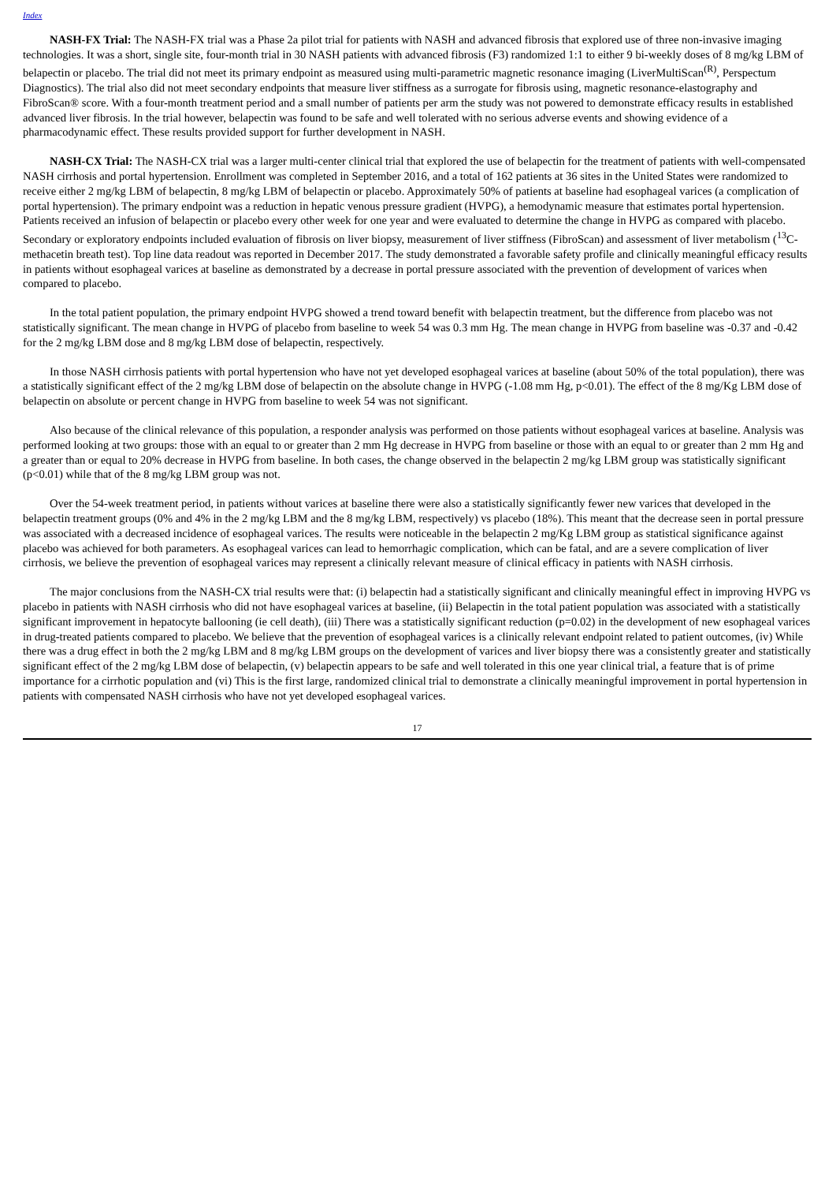Index
NASH-FX Trial: The NASH-FX trial was a Phase 2a pilot trial for patients with NASH and advanced fibrosis that explored use of three non-invasive imaging technologies. It was a short, single site, four-month trial in 30 NASH patients with advanced fibrosis (F3) randomized 1:1 to either 9 bi-weekly doses of 8 mg/kg LBM of belapectin or placebo. The trial did not meet its primary endpoint as measured using multi-parametric magnetic resonance imaging (LiverMultiScan<sup>(R)</sup>, Perspectum Diagnostics). The trial also did not meet secondary endpoints that measure liver stiffness as a surrogate for fibrosis using, magnetic resonance-elastography and FibroScan® score. With a four-month treatment period and a small number of patients per arm the study was not powered to demonstrate efficacy results in established advanced liver fibrosis. In the trial however, belapectin was found to be safe and well tolerated with no serious adverse events and showing evidence of a pharmacodynamic effect. These results provided support for further development in NASH.
NASH-CX Trial: The NASH-CX trial was a larger multi-center clinical trial that explored the use of belapectin for the treatment of patients with well-compensated NASH cirrhosis and portal hypertension. Enrollment was completed in September 2016, and a total of 162 patients at 36 sites in the United States were randomized to receive either 2 mg/kg LBM of belapectin, 8 mg/kg LBM of belapectin or placebo. Approximately 50% of patients at baseline had esophageal varices (a complication of portal hypertension). The primary endpoint was a reduction in hepatic venous pressure gradient (HVPG), a hemodynamic measure that estimates portal hypertension. Patients received an infusion of belapectin or placebo every other week for one year and were evaluated to determine the change in HVPG as compared with placebo. Secondary or exploratory endpoints included evaluation of fibrosis on liver biopsy, measurement of liver stiffness (FibroScan) and assessment of liver metabolism (<sup>13</sup>C-methacetin breath test). Top line data readout was reported in December 2017. The study demonstrated a favorable safety profile and clinically meaningful efficacy results in patients without esophageal varices at baseline as demonstrated by a decrease in portal pressure associated with the prevention of development of varices when compared to placebo.
In the total patient population, the primary endpoint HVPG showed a trend toward benefit with belapectin treatment, but the difference from placebo was not statistically significant. The mean change in HVPG of placebo from baseline to week 54 was 0.3 mm Hg. The mean change in HVPG from baseline was -0.37 and -0.42 for the 2 mg/kg LBM dose and 8 mg/kg LBM dose of belapectin, respectively.
In those NASH cirrhosis patients with portal hypertension who have not yet developed esophageal varices at baseline (about 50% of the total population), there was a statistically significant effect of the 2 mg/kg LBM dose of belapectin on the absolute change in HVPG (-1.08 mm Hg, p<0.01). The effect of the 8 mg/Kg LBM dose of belapectin on absolute or percent change in HVPG from baseline to week 54 was not significant.
Also because of the clinical relevance of this population, a responder analysis was performed on those patients without esophageal varices at baseline. Analysis was performed looking at two groups: those with an equal to or greater than 2 mm Hg decrease in HVPG from baseline or those with an equal to or greater than 2 mm Hg and a greater than or equal to 20% decrease in HVPG from baseline. In both cases, the change observed in the belapectin 2 mg/kg LBM group was statistically significant (p<0.01) while that of the 8 mg/kg LBM group was not.
Over the 54-week treatment period, in patients without varices at baseline there were also a statistically significantly fewer new varices that developed in the belapectin treatment groups (0% and 4% in the 2 mg/kg LBM and the 8 mg/kg LBM, respectively) vs placebo (18%). This meant that the decrease seen in portal pressure was associated with a decreased incidence of esophageal varices. The results were noticeable in the belapectin 2 mg/Kg LBM group as statistical significance against placebo was achieved for both parameters. As esophageal varices can lead to hemorrhagic complication, which can be fatal, and are a severe complication of liver cirrhosis, we believe the prevention of esophageal varices may represent a clinically relevant measure of clinical efficacy in patients with NASH cirrhosis.
The major conclusions from the NASH-CX trial results were that: (i) belapectin had a statistically significant and clinically meaningful effect in improving HVPG vs placebo in patients with NASH cirrhosis who did not have esophageal varices at baseline, (ii) Belapectin in the total patient population was associated with a statistically significant improvement in hepatocyte ballooning (ie cell death), (iii) There was a statistically significant reduction (p=0.02) in the development of new esophageal varices in drug-treated patients compared to placebo. We believe that the prevention of esophageal varices is a clinically relevant endpoint related to patient outcomes, (iv) While there was a drug effect in both the 2 mg/kg LBM and 8 mg/kg LBM groups on the development of varices and liver biopsy there was a consistently greater and statistically significant effect of the 2 mg/kg LBM dose of belapectin, (v) belapectin appears to be safe and well tolerated in this one year clinical trial, a feature that is of prime importance for a cirrhotic population and (vi) This is the first large, randomized clinical trial to demonstrate a clinically meaningful improvement in portal hypertension in patients with compensated NASH cirrhosis who have not yet developed esophageal varices.
17